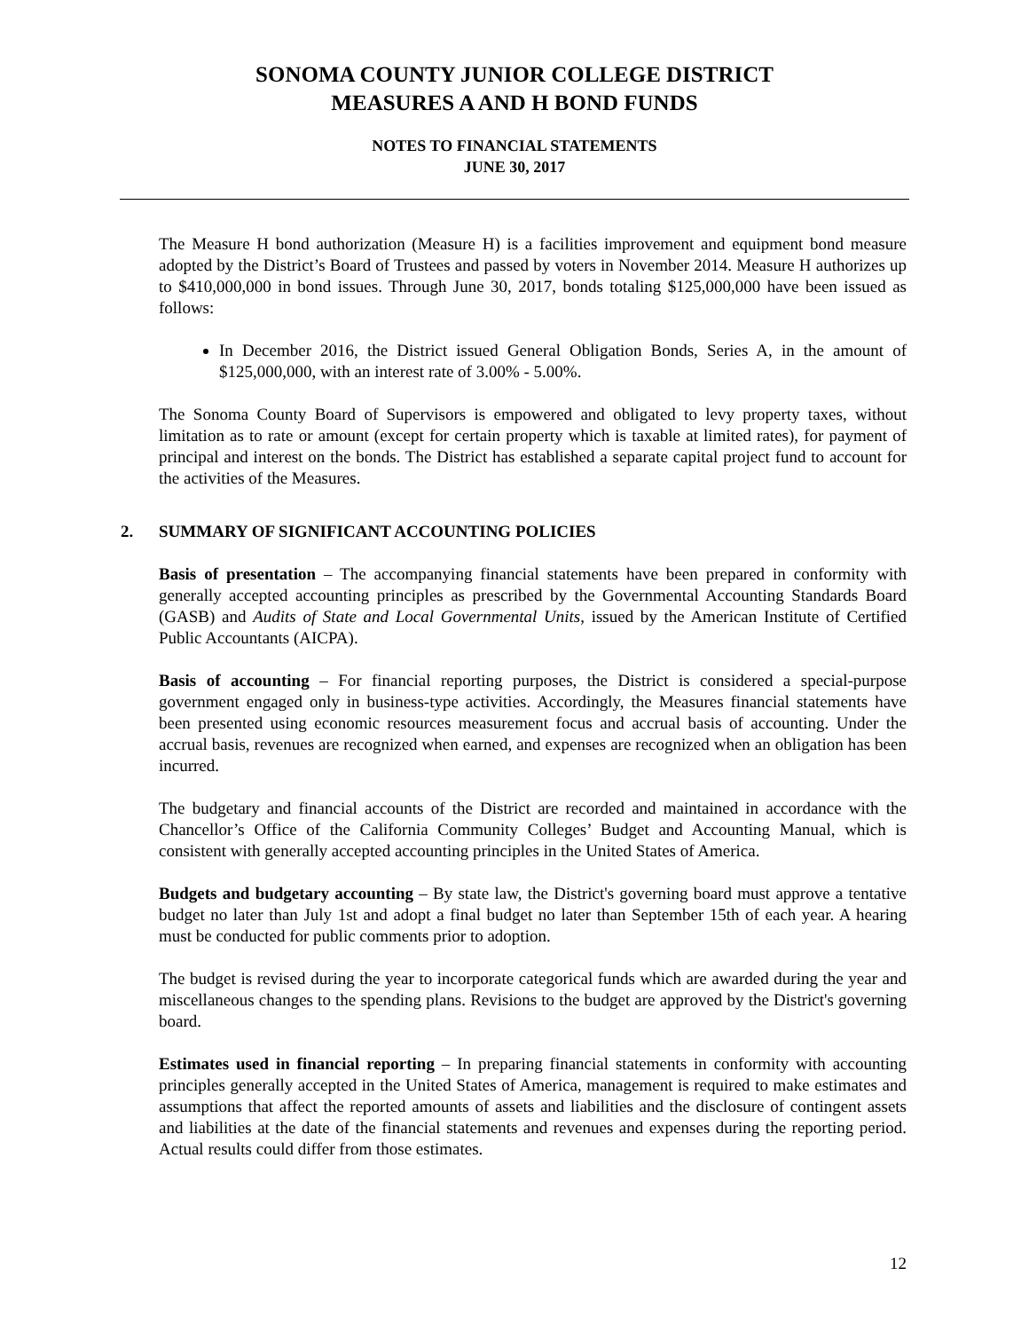SONOMA COUNTY JUNIOR COLLEGE DISTRICT
MEASURES A AND H BOND FUNDS
NOTES TO FINANCIAL STATEMENTS
JUNE 30, 2017
The Measure H bond authorization (Measure H) is a facilities improvement and equipment bond measure adopted by the District’s Board of Trustees and passed by voters in November 2014. Measure H authorizes up to $410,000,000 in bond issues. Through June 30, 2017, bonds totaling $125,000,000 have been issued as follows:
In December 2016, the District issued General Obligation Bonds, Series A, in the amount of $125,000,000, with an interest rate of 3.00% - 5.00%.
The Sonoma County Board of Supervisors is empowered and obligated to levy property taxes, without limitation as to rate or amount (except for certain property which is taxable at limited rates), for payment of principal and interest on the bonds. The District has established a separate capital project fund to account for the activities of the Measures.
2. SUMMARY OF SIGNIFICANT ACCOUNTING POLICIES
Basis of presentation – The accompanying financial statements have been prepared in conformity with generally accepted accounting principles as prescribed by the Governmental Accounting Standards Board (GASB) and Audits of State and Local Governmental Units, issued by the American Institute of Certified Public Accountants (AICPA).
Basis of accounting – For financial reporting purposes, the District is considered a special-purpose government engaged only in business-type activities. Accordingly, the Measures financial statements have been presented using economic resources measurement focus and accrual basis of accounting. Under the accrual basis, revenues are recognized when earned, and expenses are recognized when an obligation has been incurred.
The budgetary and financial accounts of the District are recorded and maintained in accordance with the Chancellor’s Office of the California Community Colleges’ Budget and Accounting Manual, which is consistent with generally accepted accounting principles in the United States of America.
Budgets and budgetary accounting – By state law, the District's governing board must approve a tentative budget no later than July 1st and adopt a final budget no later than September 15th of each year. A hearing must be conducted for public comments prior to adoption.
The budget is revised during the year to incorporate categorical funds which are awarded during the year and miscellaneous changes to the spending plans. Revisions to the budget are approved by the District's governing board.
Estimates used in financial reporting – In preparing financial statements in conformity with accounting principles generally accepted in the United States of America, management is required to make estimates and assumptions that affect the reported amounts of assets and liabilities and the disclosure of contingent assets and liabilities at the date of the financial statements and revenues and expenses during the reporting period. Actual results could differ from those estimates.
12